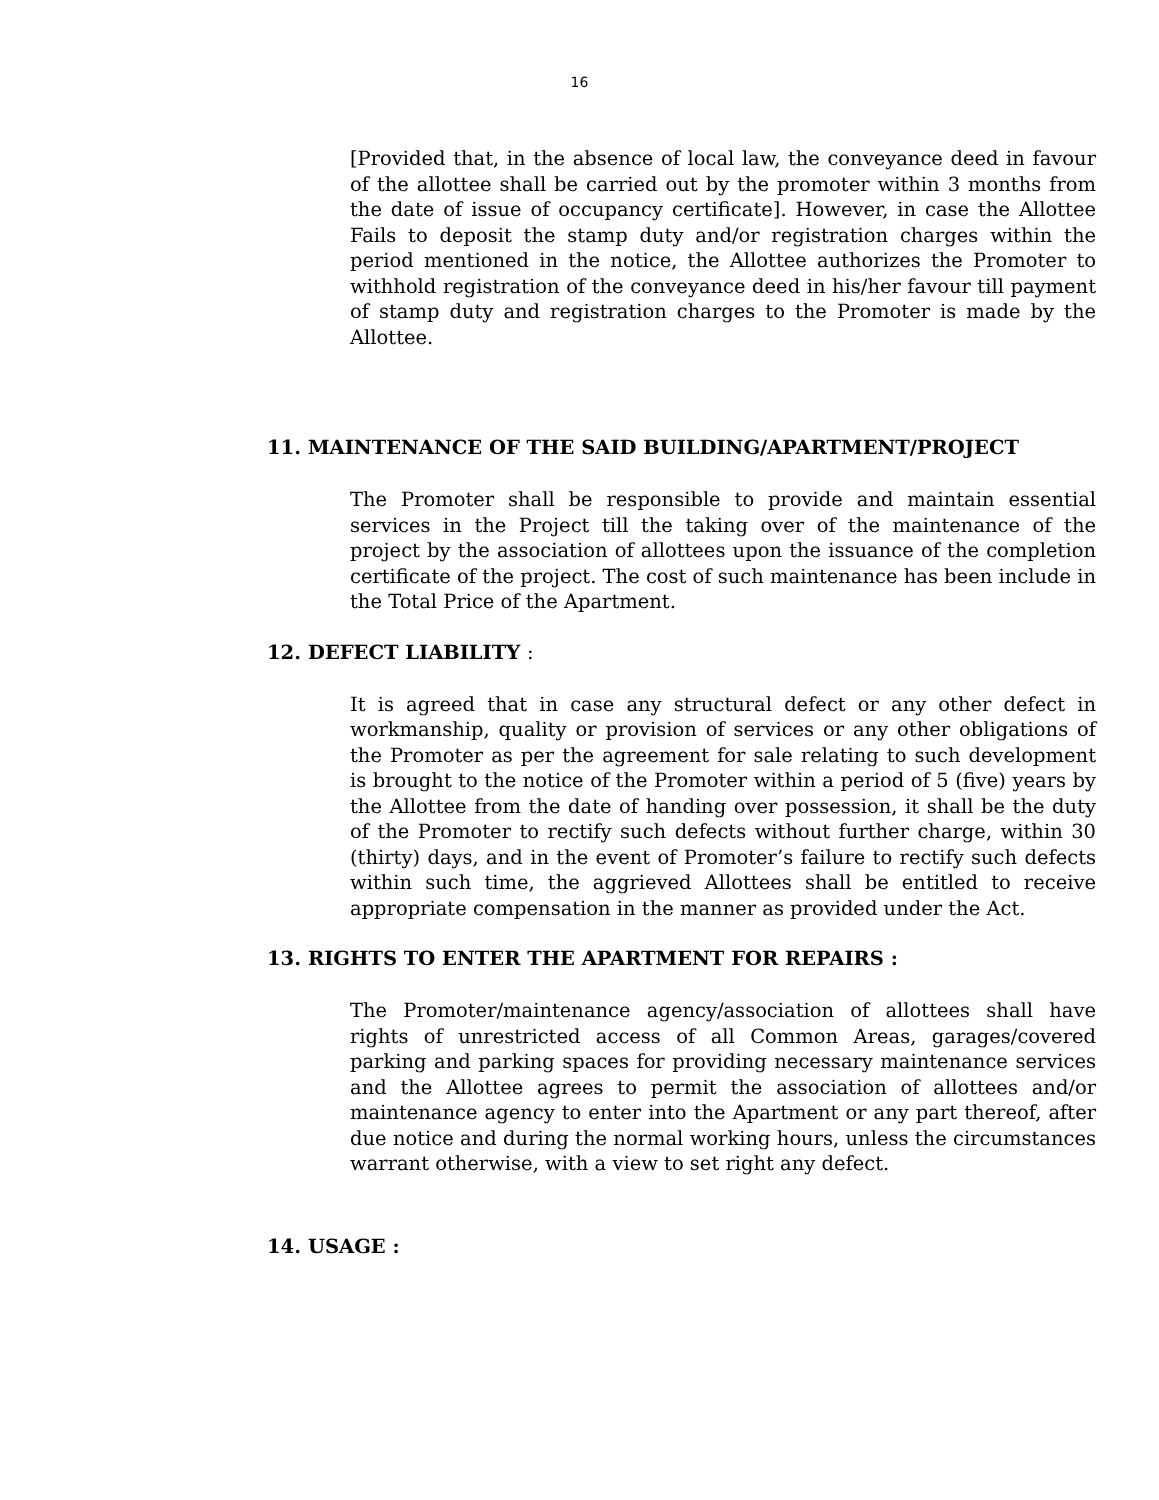16
[Provided that, in the absence of local law, the conveyance deed in favour of the allottee shall be carried out by the promoter within 3 months from the date of issue of occupancy certificate]. However, in case the Allottee Fails to deposit the stamp duty and/or registration charges within the period mentioned in the notice, the Allottee authorizes the Promoter to withhold registration of the conveyance deed in his/her favour till payment of stamp duty and registration charges to the Promoter is made by the Allottee.
11. MAINTENANCE OF THE SAID BUILDING/APARTMENT/PROJECT
The Promoter shall be responsible to provide and maintain essential services in the Project till the taking over of the maintenance of the project by the association of allottees upon the issuance of the completion certificate of the project. The cost of such maintenance has been include in the Total Price of the Apartment.
12. DEFECT LIABILITY :
It is agreed that in case any structural defect or any other defect in workmanship, quality or provision of services or any other obligations of the Promoter as per the agreement for sale relating to such development is brought to the notice of the Promoter within a period of 5 (five) years by the Allottee from the date of handing over possession, it shall be the duty of the Promoter to rectify such defects without further charge, within 30 (thirty) days, and in the event of Promoter’s failure to rectify such defects within such time, the aggrieved Allottees shall be entitled to receive appropriate compensation in the manner as provided under the Act.
13. RIGHTS TO ENTER THE APARTMENT FOR REPAIRS :
The Promoter/maintenance agency/association of allottees shall have rights of unrestricted access of all Common Areas, garages/covered parking and parking spaces for providing necessary maintenance services and the Allottee agrees to permit the association of allottees and/or maintenance agency to enter into the Apartment or any part thereof, after due notice and during the normal working hours, unless the circumstances warrant otherwise, with a view to set right any defect.
14. USAGE :